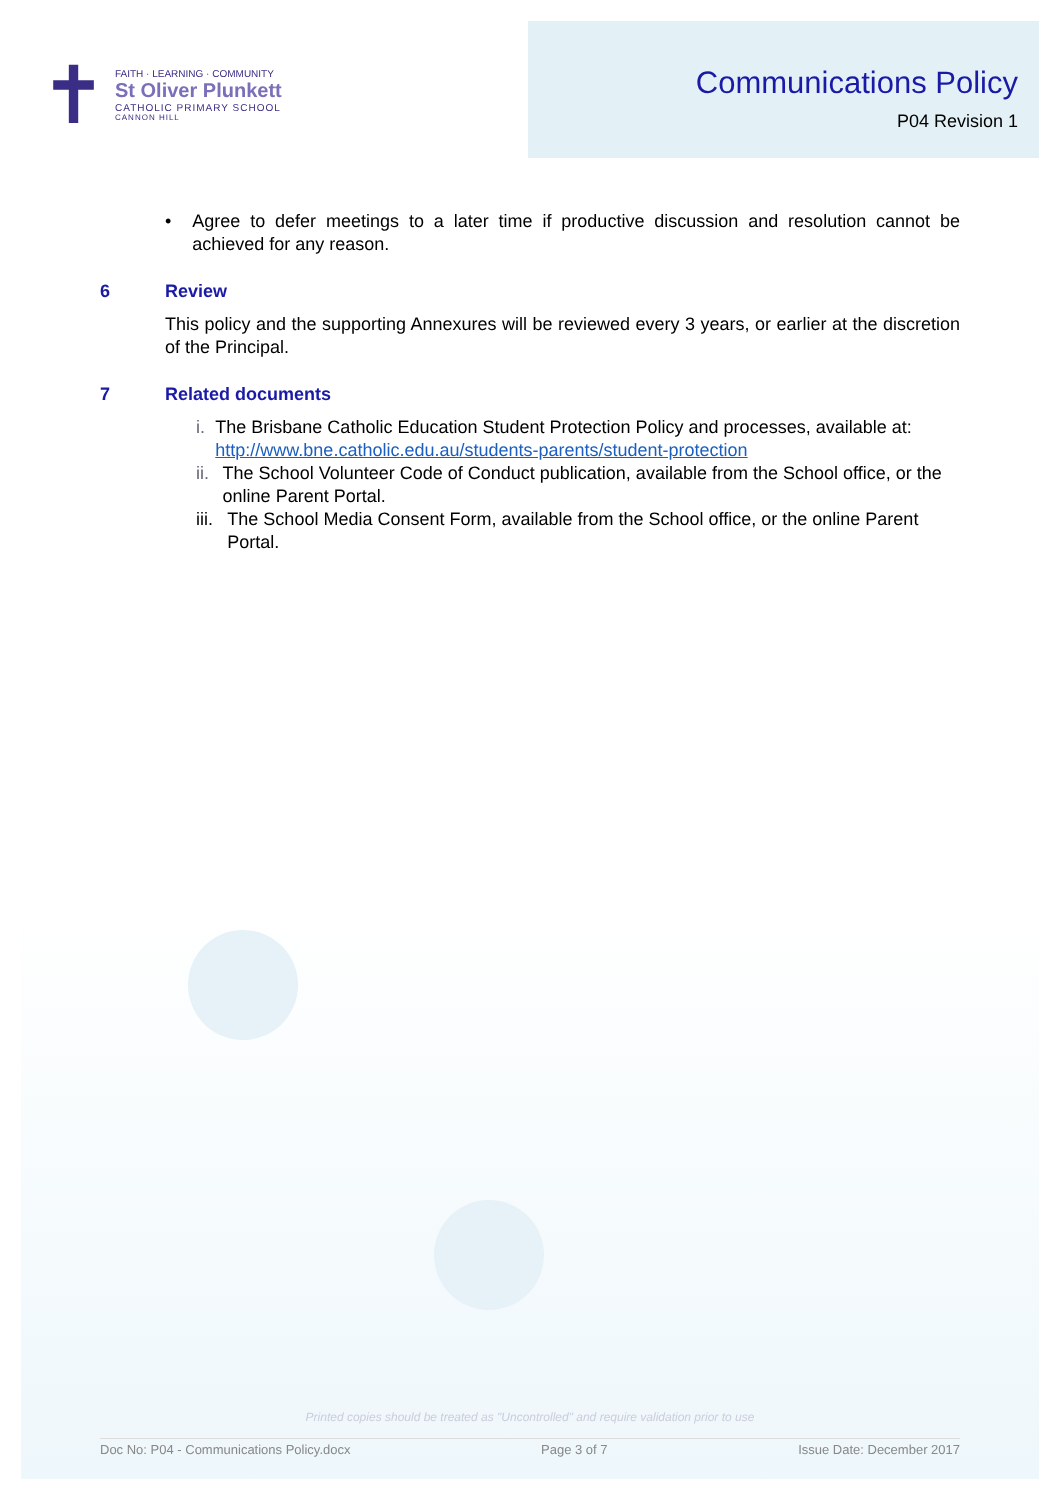✝
FAITH · LEARNING · COMMUNITY
St Oliver Plunkett
CATHOLIC PRIMARY SCHOOL
CANNON HILL
Communications Policy
P04 Revision 1
• Agree to defer meetings to a later time if productive discussion and resolution cannot be achieved for any reason.
6 Review
This policy and the supporting Annexures will be reviewed every 3 years, or earlier at the discretion of the Principal.
7 Related documents
i. The Brisbane Catholic Education Student Protection Policy and processes, available at: http://www.bne.catholic.edu.au/students-parents/student-protection
ii. The School Volunteer Code of Conduct publication, available from the School office, or the online Parent Portal.
iii. The School Media Consent Form, available from the School office, or the online Parent Portal.
Printed copies should be treated as "Uncontrolled" and require validation prior to use
Doc No: P04 - Communications Policy.docx Page 3 of 7 Issue Date: December 2017